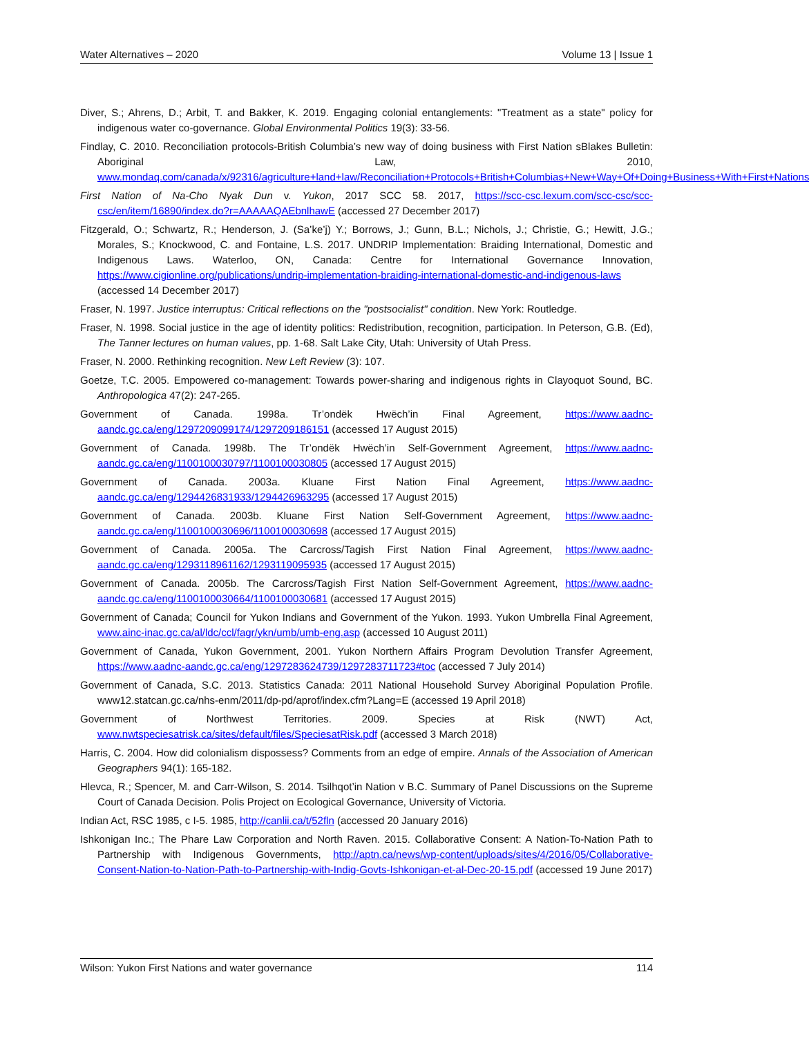Water Alternatives – 2020 Volume 13 | Issue 1
Diver, S.; Ahrens, D.; Arbit, T. and Bakker, K. 2019. Engaging colonial entanglements: "Treatment as a state" policy for indigenous water co-governance. Global Environmental Politics 19(3): 33-56.
Findlay, C. 2010. Reconciliation protocols-British Columbia’s new way of doing business with First Nation sBlakes Bulletin: Aboriginal Law, 2010, www.mondaq.com/canada/x/92316/agriculture+land+law/Reconciliation+Protocols+British+Columbias+New+Way+Of+Doing+Business+With+First+Nations
First Nation of Na-Cho Nyak Dun v. Yukon, 2017 SCC 58. 2017, https://scc-csc.lexum.com/scc-csc/scc-csc/en/item/16890/index.do?r=AAAAAQAEbnlhawE (accessed 27 December 2017)
Fitzgerald, O.; Schwartz, R.; Henderson, J. (Sa’ke’j) Y.; Borrows, J.; Gunn, B.L.; Nichols, J.; Christie, G.; Hewitt, J.G.; Morales, S.; Knockwood, C. and Fontaine, L.S. 2017. UNDRIP Implementation: Braiding International, Domestic and Indigenous Laws. Waterloo, ON, Canada: Centre for International Governance Innovation, https://www.cigionline.org/publications/undrip-implementation-braiding-international-domestic-and-indigenous-laws (accessed 14 December 2017)
Fraser, N. 1997. Justice interruptus: Critical reflections on the "postsocialist" condition. New York: Routledge.
Fraser, N. 1998. Social justice in the age of identity politics: Redistribution, recognition, participation. In Peterson, G.B. (Ed), The Tanner lectures on human values, pp. 1-68. Salt Lake City, Utah: University of Utah Press.
Fraser, N. 2000. Rethinking recognition. New Left Review (3): 107.
Goetze, T.C. 2005. Empowered co-management: Towards power-sharing and indigenous rights in Clayoquot Sound, BC. Anthropologica 47(2): 247-265.
Government of Canada. 1998a. Tr’ondëk Hwëch’in Final Agreement, https://www.aadnc-aandc.gc.ca/eng/1297209099174/1297209186151 (accessed 17 August 2015)
Government of Canada. 1998b. The Tr’ondëk Hwëch’in Self-Government Agreement, https://www.aadnc-aandc.gc.ca/eng/1100100030797/1100100030805 (accessed 17 August 2015)
Government of Canada. 2003a. Kluane First Nation Final Agreement, https://www.aadnc-aandc.gc.ca/eng/1294426831933/1294426963295 (accessed 17 August 2015)
Government of Canada. 2003b. Kluane First Nation Self-Government Agreement, https://www.aadnc-aandc.gc.ca/eng/1100100030696/1100100030698 (accessed 17 August 2015)
Government of Canada. 2005a. The Carcross/Tagish First Nation Final Agreement, https://www.aadnc-aandc.gc.ca/eng/1293118961162/1293119095935 (accessed 17 August 2015)
Government of Canada. 2005b. The Carcross/Tagish First Nation Self-Government Agreement, https://www.aadnc-aandc.gc.ca/eng/1100100030664/1100100030681 (accessed 17 August 2015)
Government of Canada; Council for Yukon Indians and Government of the Yukon. 1993. Yukon Umbrella Final Agreement, www.ainc-inac.gc.ca/al/ldc/ccl/fagr/ykn/umb/umb-eng.asp (accessed 10 August 2011)
Government of Canada, Yukon Government, 2001. Yukon Northern Affairs Program Devolution Transfer Agreement, https://www.aadnc-aandc.gc.ca/eng/1297283624739/1297283711723#toc (accessed 7 July 2014)
Government of Canada, S.C. 2013. Statistics Canada: 2011 National Household Survey Aboriginal Population Profile. www12.statcan.gc.ca/nhs-enm/2011/dp-pd/aprof/index.cfm?Lang=E (accessed 19 April 2018)
Government of Northwest Territories. 2009. Species at Risk (NWT) Act, www.nwtspeciesatrisk.ca/sites/default/files/SpeciesatRisk.pdf (accessed 3 March 2018)
Harris, C. 2004. How did colonialism dispossess? Comments from an edge of empire. Annals of the Association of American Geographers 94(1): 165-182.
Hlevca, R.; Spencer, M. and Carr-Wilson, S. 2014. Tsilhqot’in Nation v B.C. Summary of Panel Discussions on the Supreme Court of Canada Decision. Polis Project on Ecological Governance, University of Victoria.
Indian Act, RSC 1985, c I-5. 1985, http://canlii.ca/t/52fln (accessed 20 January 2016)
Ishkonigan Inc.; The Phare Law Corporation and North Raven. 2015. Collaborative Consent: A Nation-To-Nation Path to Partnership with Indigenous Governments, http://aptn.ca/news/wp-content/uploads/sites/4/2016/05/Collaborative-Consent-Nation-to-Nation-Path-to-Partnership-with-Indig-Govts-Ishkonigan-et-al-Dec-20-15.pdf (accessed 19 June 2017)
Wilson: Yukon First Nations and water governance 114